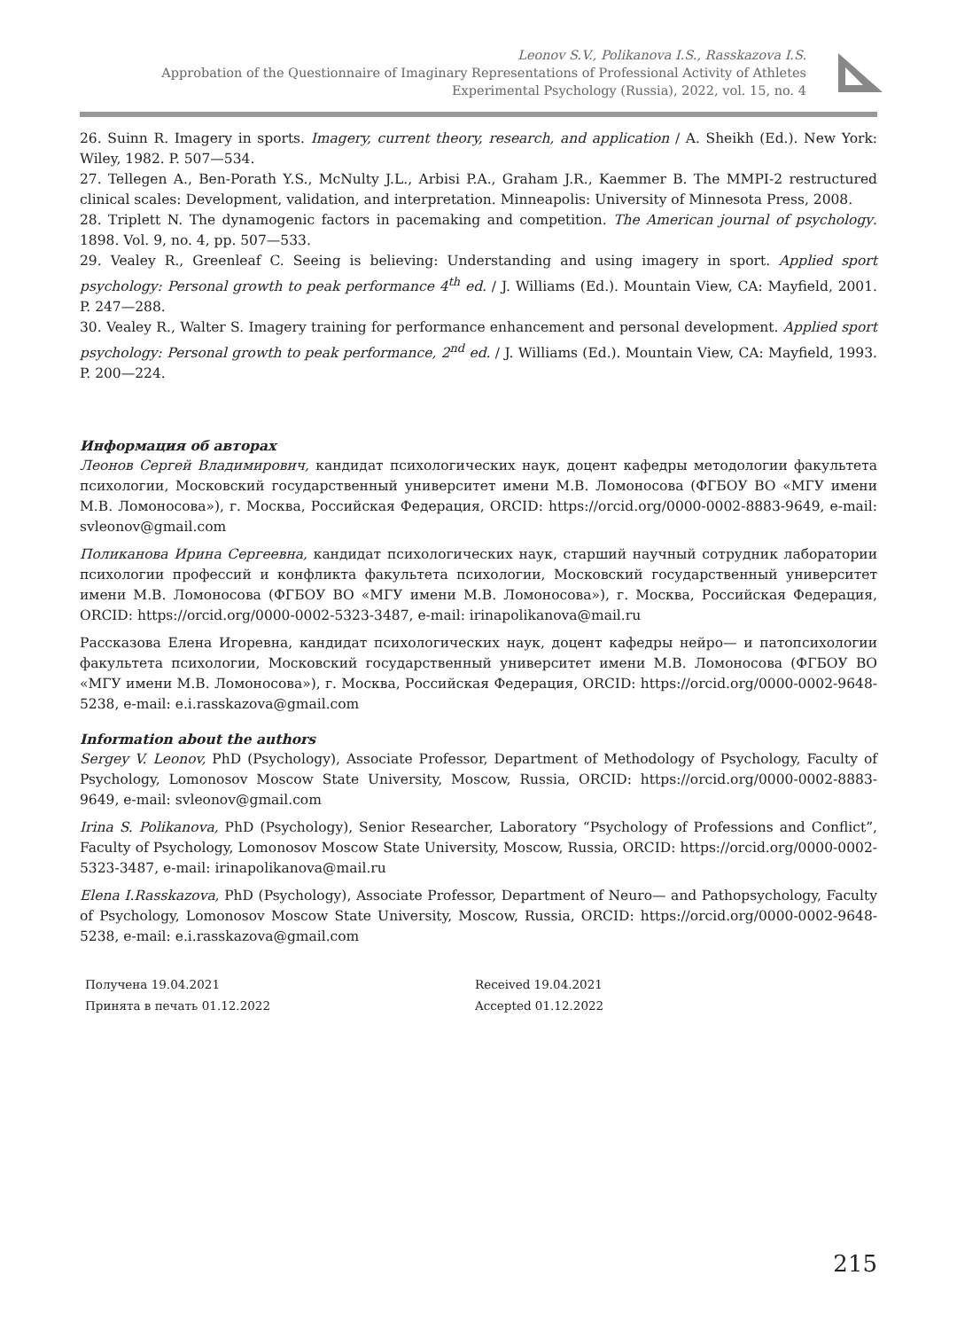Leonov S.V., Polikanova I.S., Rasskazova I.S.
Approbation of the Questionnaire of Imaginary Representations of Professional Activity of Athletes
Experimental Psychology (Russia), 2022, vol. 15, no. 4
26. Suinn R. Imagery in sports. Imagery, current theory, research, and application / A. Sheikh (Ed.). New York: Wiley, 1982. P. 507—534.
27. Tellegen A., Ben-Porath Y.S., McNulty J.L., Arbisi P.A., Graham J.R., Kaemmer B. The MMPI-2 restructured clinical scales: Development, validation, and interpretation. Minneapolis: University of Minnesota Press, 2008.
28. Triplett N. The dynamogenic factors in pacemaking and competition. The American journal of psychology. 1898. Vol. 9, no. 4, pp. 507—533.
29. Vealey R., Greenleaf C. Seeing is believing: Understanding and using imagery in sport. Applied sport psychology: Personal growth to peak performance 4<sup>th</sup> ed. / J. Williams (Ed.). Mountain View, CA: Mayfield, 2001. P. 247—288.
30. Vealey R., Walter S. Imagery training for performance enhancement and personal development. Applied sport psychology: Personal growth to peak performance, 2<sup>nd</sup> ed. / J. Williams (Ed.). Mountain View, CA: Mayfield, 1993. P. 200—224.
Информация об авторах
Леонов Сергей Владимирович, кандидат психологических наук, доцент кафедры методологии факультета психологии, Московский государственный университет имени М.В. Ломоносова (ФГБОУ ВО «МГУ имени М.В. Ломоносова»), г. Москва, Российская Федерация, ORCID: https://orcid.org/0000-0002-8883-9649, e-mail: svleonov@gmail.com
Поликанова Ирина Сергеевна, кандидат психологических наук, старший научный сотрудник лаборатории психологии профессий и конфликта факультета психологии, Московский государственный университет имени М.В. Ломоносова (ФГБОУ ВО «МГУ имени М.В. Ломоносова»), г. Москва, Российская Федерация, ORCID: https://orcid.org/0000-0002-5323-3487, e-mail: irinapolikanova@mail.ru
Рассказова Елена Игоревна, кандидат психологических наук, доцент кафедры нейро— и патопсихологии факультета психологии, Московский государственный университет имени М.В. Ломоносова (ФГБОУ ВО «МГУ имени М.В. Ломоносова»), г. Москва, Российская Федерация, ORCID: https://orcid.org/0000-0002-9648-5238, e-mail: e.i.rasskazova@gmail.com
Information about the authors
Sergey V. Leonov, PhD (Psychology), Associate Professor, Department of Methodology of Psychology, Faculty of Psychology, Lomonosov Moscow State University, Moscow, Russia, ORCID: https://orcid.org/0000-0002-8883-9649, e-mail: svleonov@gmail.com
Irina S. Polikanova, PhD (Psychology), Senior Researcher, Laboratory “Psychology of Professions and Conflict”, Faculty of Psychology, Lomonosov Moscow State University, Moscow, Russia, ORCID: https://orcid.org/0000-0002-5323-3487, e-mail: irinapolikanova@mail.ru
Elena I.Rasskazova, PhD (Psychology), Associate Professor, Department of Neuro— and Pathopsychology, Faculty of Psychology, Lomonosov Moscow State University, Moscow, Russia, ORCID: https://orcid.org/0000-0002-9648-5238, e-mail: e.i.rasskazova@gmail.com
Получена 19.04.2021
Принята в печать 01.12.2022
Received 19.04.2021
Accepted 01.12.2022
215